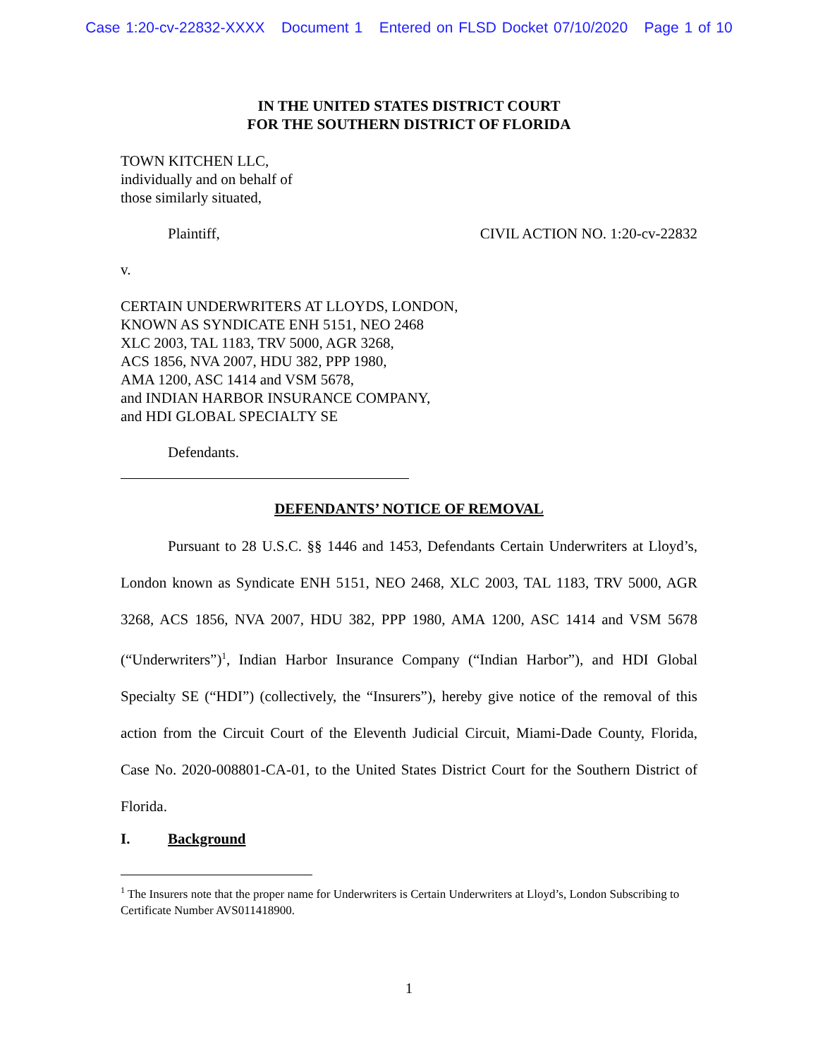Case 1:20-cv-22832-XXXX Document 1 Entered on FLSD Docket 07/10/2020 Page 1 of 10
IN THE UNITED STATES DISTRICT COURT
FOR THE SOUTHERN DISTRICT OF FLORIDA
TOWN KITCHEN LLC,
individually and on behalf of
those similarly situated,
Plaintiff, CIVIL ACTION NO. 1:20-cv-22832
v.
CERTAIN UNDERWRITERS AT LLOYDS, LONDON,
KNOWN AS SYNDICATE ENH 5151, NEO 2468
XLC 2003, TAL 1183, TRV 5000, AGR 3268,
ACS 1856, NVA 2007, HDU 382, PPP 1980,
AMA 1200, ASC 1414 and VSM 5678,
and INDIAN HARBOR INSURANCE COMPANY,
and HDI GLOBAL SPECIALTY SE
Defendants.
DEFENDANTS’ NOTICE OF REMOVAL
Pursuant to 28 U.S.C. §§ 1446 and 1453, Defendants Certain Underwriters at Lloyd’s, London known as Syndicate ENH 5151, NEO 2468, XLC 2003, TAL 1183, TRV 5000, AGR 3268, ACS 1856, NVA 2007, HDU 382, PPP 1980, AMA 1200, ASC 1414 and VSM 5678 (“Underwriters”)<sup>1</sup>, Indian Harbor Insurance Company (“Indian Harbor”), and HDI Global Specialty SE (“HDI”) (collectively, the “Insurers”), hereby give notice of the removal of this action from the Circuit Court of the Eleventh Judicial Circuit, Miami-Dade County, Florida, Case No. 2020-008801-CA-01, to the United States District Court for the Southern District of Florida.
I. Background
<sup>1</sup> The Insurers note that the proper name for Underwriters is Certain Underwriters at Lloyd’s, London Subscribing to Certificate Number AVS011418900.
1